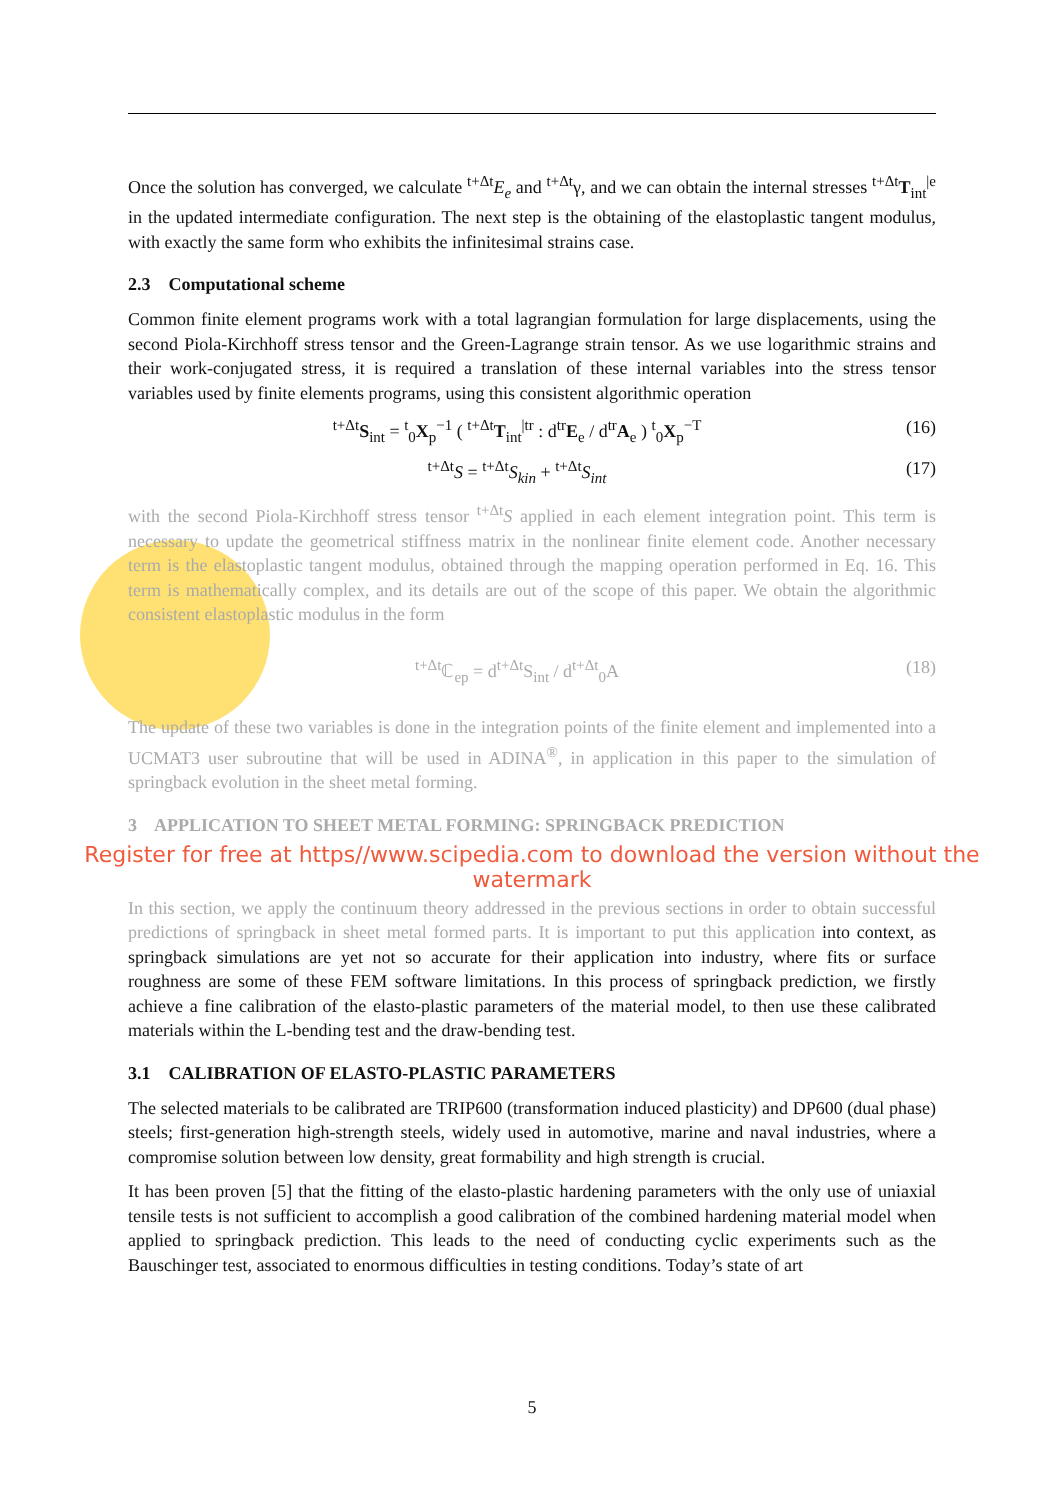Once the solution has converged, we calculate <sup>t+Δt</sup>E<sub>e</sub> and <sup>t+Δt</sup>γ, and we can obtain the internal stresses <sup>t+Δt</sup>T<sub>int</sub><sup>|e</sup> in the updated intermediate configuration. The next step is the obtaining of the elastoplastic tangent modulus, with exactly the same form who exhibits the infinitesimal strains case.
2.3 Computational scheme
Common finite element programs work with a total lagrangian formulation for large displacements, using the second Piola-Kirchhoff stress tensor and the Green-Lagrange strain tensor. As we use logarithmic strains and their work-conjugated stress, it is required a translation of these internal variables into the stress tensor variables used by finite elements programs, using this consistent algorithmic operation
<sup>t+Δt</sup>S<sub>int</sub> = <sup>t</sup><sub>0</sub>X<sub>p</sub><sup>−1</sup> ( <sup>t+Δt</sup>T<sub>int</sub><sup>|tr</sup> : d<sup>tr</sup>E<sub>e</sub> / d<sup>tr</sup>A<sub>e</sub> ) <sup>t</sup><sub>0</sub>X<sub>p</sub><sup>−T</sup> (16)
<sup>t+Δt</sup>S = <sup>t+Δt</sup>S<sub>kin</sub> + <sup>t+Δt</sup>S<sub>int</sub> (17)
with the second Piola-Kirchhoff stress tensor <sup>t+Δt</sup>S applied in each element integration point. This term is necessary to update the geometrical stiffness matrix in the nonlinear finite element code. Another necessary term is the elastoplastic tangent modulus, obtained through the mapping operation performed in Eq. 16. This term is mathematically complex, and its details are out of the scope of this paper. We obtain the algorithmic consistent elastoplastic modulus in the form
<sup>t+Δt</sup>ℂ<sub>ep</sub> = d<sup>t+Δt</sup>S<sub>int</sub> / d<sup>t+Δt</sup><sub>0</sub>A (18)
The update of these two variables is done in the integration points of the finite element and implemented into a UCMAT3 user subroutine that will be used in ADINA<sup>®</sup>, in application in this paper to the simulation of springback evolution in the sheet metal forming.
3 APPLICATION TO SHEET METAL FORMING: SPRINGBACK PREDICTION
Register for free at https//www.scipedia.com to download the version without the watermark
In this section, we apply the continuum theory addressed in the previous sections in order to obtain successful predictions of springback in sheet metal formed parts. It is important to put this application into context, as springback simulations are yet not so accurate for their application into industry, where fits or surface roughness are some of these FEM software limitations. In this process of springback prediction, we firstly achieve a fine calibration of the elasto-plastic parameters of the material model, to then use these calibrated materials within the L-bending test and the draw-bending test.
3.1 CALIBRATION OF ELASTO-PLASTIC PARAMETERS
The selected materials to be calibrated are TRIP600 (transformation induced plasticity) and DP600 (dual phase) steels; first-generation high-strength steels, widely used in automotive, marine and naval industries, where a compromise solution between low density, great formability and high strength is crucial.
It has been proven [5] that the fitting of the elasto-plastic hardening parameters with the only use of uniaxial tensile tests is not sufficient to accomplish a good calibration of the combined hardening material model when applied to springback prediction. This leads to the need of conducting cyclic experiments such as the Bauschinger test, associated to enormous difficulties in testing conditions. Today’s state of art
5